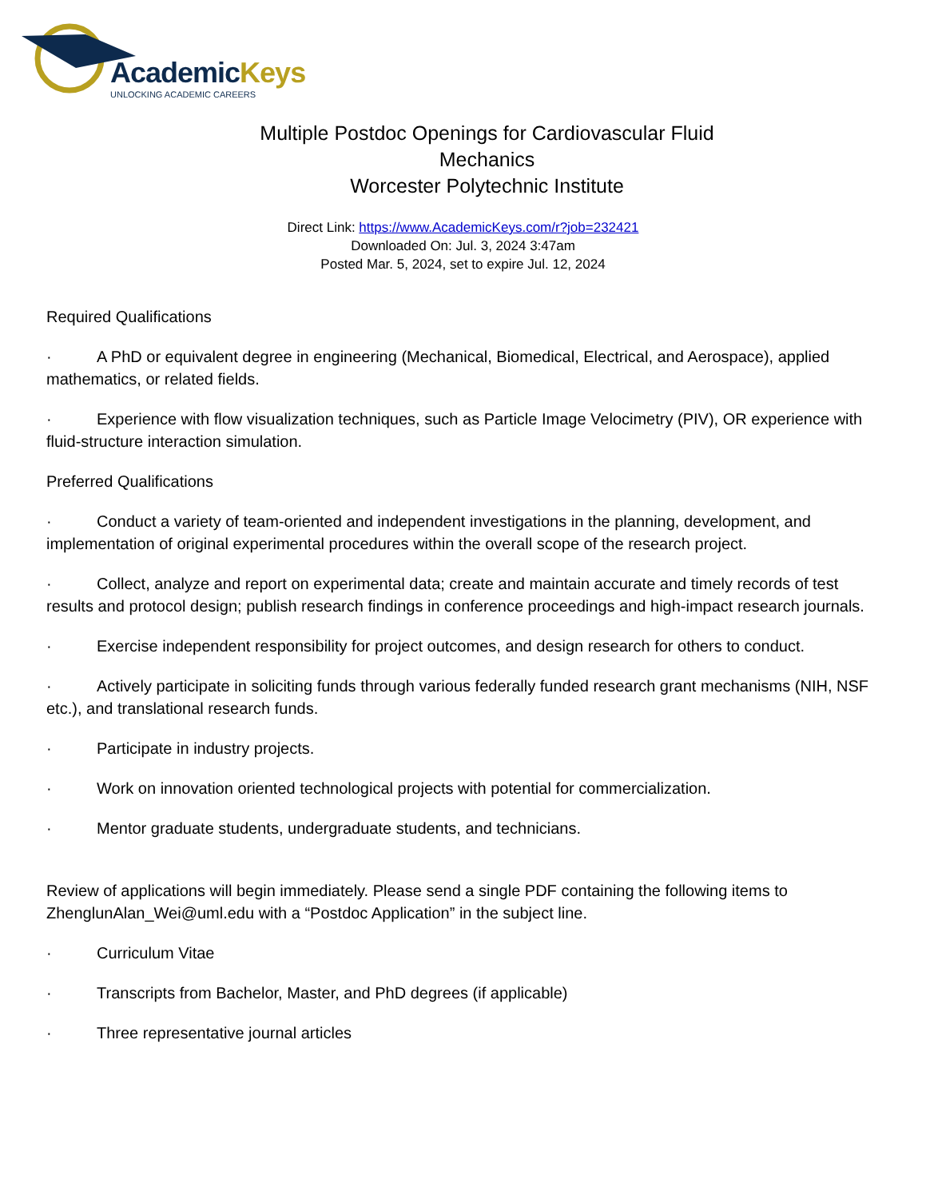AcademicKeys
UNLOCKING ACADEMIC CAREERS
Multiple Postdoc Openings for Cardiovascular Fluid
Mechanics
Worcester Polytechnic Institute
Direct Link: https://www.AcademicKeys.com/r?job=232421
Downloaded On: Jul. 3, 2024 3:47am
Posted Mar. 5, 2024, set to expire Jul. 12, 2024
Required Qualifications
· A PhD or equivalent degree in engineering (Mechanical, Biomedical, Electrical, and Aerospace), applied mathematics, or related fields.
· Experience with flow visualization techniques, such as Particle Image Velocimetry (PIV), OR experience with fluid-structure interaction simulation.
Preferred Qualifications
· Conduct a variety of team-oriented and independent investigations in the planning, development, and implementation of original experimental procedures within the overall scope of the research project.
· Collect, analyze and report on experimental data; create and maintain accurate and timely records of test results and protocol design; publish research findings in conference proceedings and high-impact research journals.
· Exercise independent responsibility for project outcomes, and design research for others to conduct.
· Actively participate in soliciting funds through various federally funded research grant mechanisms (NIH, NSF etc.), and translational research funds.
· Participate in industry projects.
· Work on innovation oriented technological projects with potential for commercialization.
· Mentor graduate students, undergraduate students, and technicians.
Review of applications will begin immediately. Please send a single PDF containing the following items to ZhenglunAlan_Wei@uml.edu with a “Postdoc Application” in the subject line.
· Curriculum Vitae
· Transcripts from Bachelor, Master, and PhD degrees (if applicable)
· Three representative journal articles